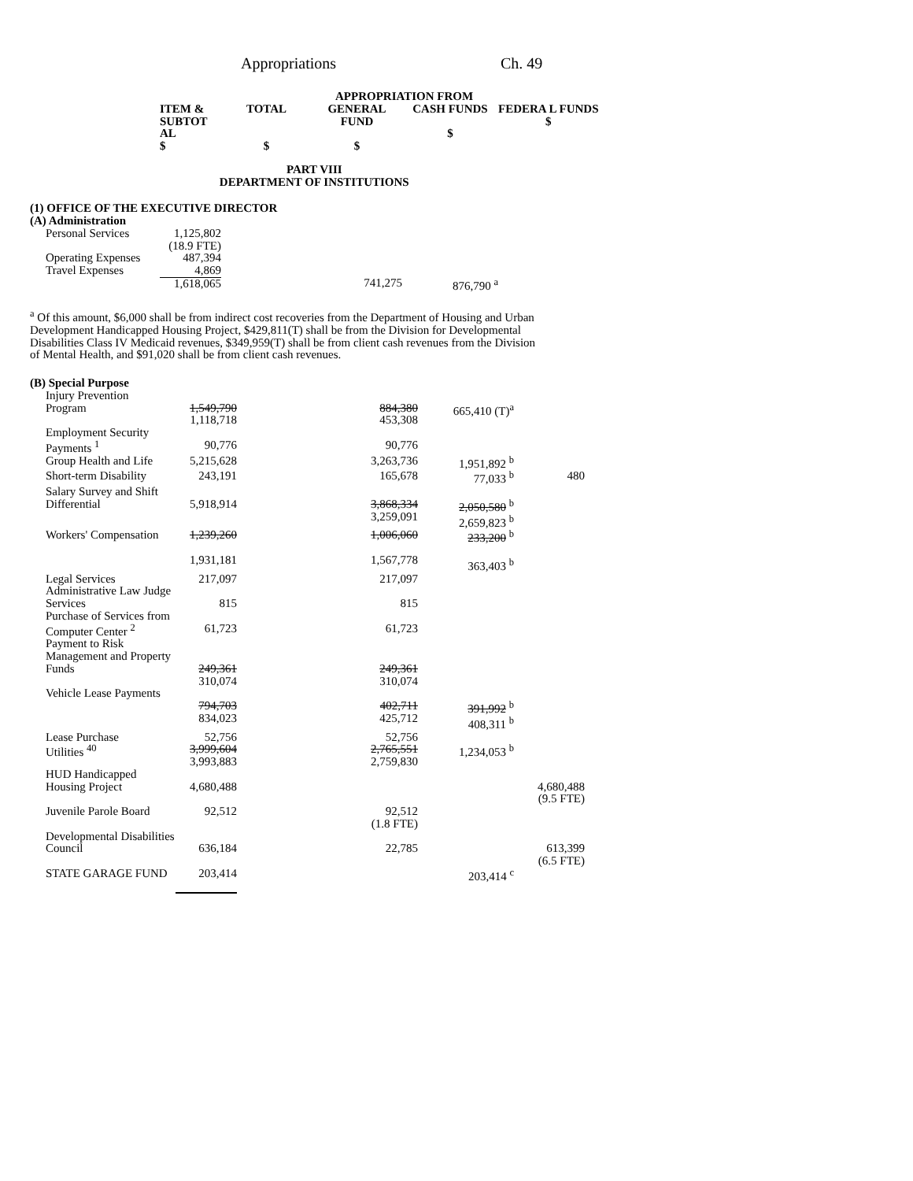Appropriations Ch. 49
| | | | APPROPRIATION FROM | | |
| --- | --- | --- | --- | --- | --- |
| | ITEM & SUBTOT AL $ | TOTAL $ | GENERAL FUND $ | CASH FUNDS $ | FEDERA L FUNDS $ |
| PART VIII DEPARTMENT OF INSTITUTIONS | | | | | |
| (1) OFFICE OF THE EXECUTIVE DIRECTOR (A) Administration | | | | | |
| Personal Services | 1,125,802 (18.9 FTE) | | | | |
| Operating Expenses | 487,394 | | | | |
| Travel Expenses | 4,869 | | | | |
| | 1,618,065 | | 741,275 | 876,790 <sup>a</sup> | |
<sup>a</sup> Of this amount, $6,000 shall be from indirect cost recoveries from the Department of Housing and Urban Development Handicapped Housing Project, $429,811(T) shall be from the Division for Developmental Disabilities Class IV Medicaid revenues, $349,959(T) shall be from client cash revenues from the Division of Mental Health, and $91,020 shall be from client cash revenues.
| (B) Special Purpose | | | | | |
| Injury Prevention Program | 1,549,790 1,118,718 | | 884,380 453,308 | 665,410 (T)<sup>a</sup> | |
| Employment Security Payments <sup>1</sup> | 90,776 | | 90,776 | | |
| Group Health and Life | 5,215,628 | | 3,263,736 | 1,951,892 <sup>b</sup> | |
| Short-term Disability | 243,191 | | 165,678 | 77,033 <sup>b</sup> | 480 |
| Salary Survey and Shift Differential | 5,918,914 | | 3,868,334 3,259,091 | 2,050,580 <sup>b</sup> 2,659,823 <sup>b</sup> | |
| Workers' Compensation | 1,239,260 1,931,181 | | 1,006,060 1,567,778 | 233,200 <sup>b</sup> 363,403 <sup>b</sup> | |
| Legal Services | 217,097 | | 217,097 | | |
| Administrative Law Judge Services | 815 | | 815 | | |
| Purchase of Services from Computer Center <sup>2</sup> | 61,723 | | 61,723 | | |
| Payment to Risk Management and Property Funds | 249,361 310,074 | | 249,361 310,074 | | |
| Vehicle Lease Payments | 794,703 834,023 | | 402,711 425,712 | 391,992 <sup>b</sup> 408,311 <sup>b</sup> | |
| Lease Purchase | 52,756 | | 52,756 | | |
| Utilities <sup>40</sup> | 3,999,604 3,993,883 | | 2,765,551 2,759,830 | 1,234,053 <sup>b</sup> | |
| HUD Handicapped Housing Project | 4,680,488 | | | | 4,680,488 (9.5 FTE) |
| Juvenile Parole Board | 92,512 | | 92,512 (1.8 FTE) | | |
| Developmental Disabilities Council | 636,184 | | 22,785 | | 613,399 (6.5 FTE) |
| STATE GARAGE FUND | 203,414 | | | 203,414 <sup>c</sup> | |